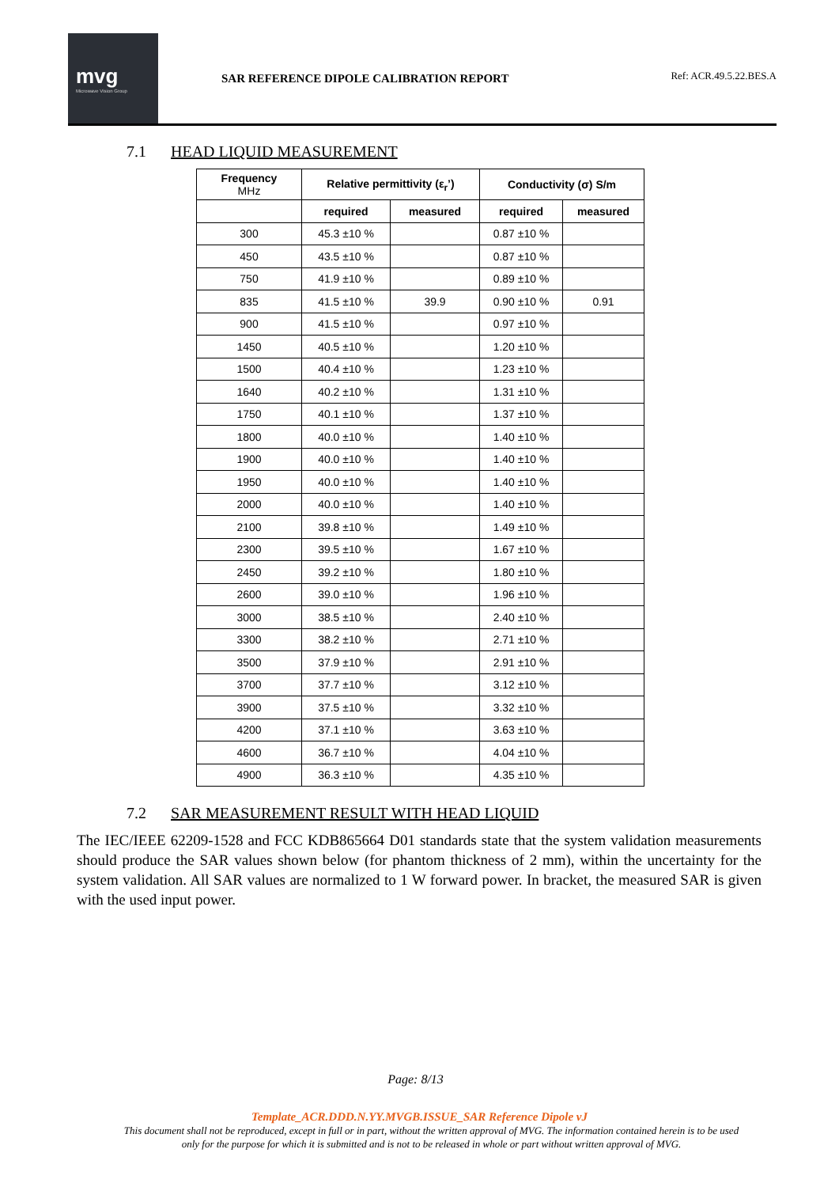mvg
Microwave Vision Group
SAR REFERENCE DIPOLE CALIBRATION REPORT
Ref: ACR.49.5.22.BES.A
7.1 HEAD LIQUID MEASUREMENT
| Frequency MHz | Relative permittivity (ε<sub>r</sub>’) | | Conductivity (σ) S/m | |
| --- | --- | --- | --- | --- |
| | required | measured | required | measured |
| 300 | 45.3 ±10 % | | 0.87 ±10 % | |
| 450 | 43.5 ±10 % | | 0.87 ±10 % | |
| 750 | 41.9 ±10 % | | 0.89 ±10 % | |
| 835 | 41.5 ±10 % | 39.9 | 0.90 ±10 % | 0.91 |
| 900 | 41.5 ±10 % | | 0.97 ±10 % | |
| 1450 | 40.5 ±10 % | | 1.20 ±10 % | |
| 1500 | 40.4 ±10 % | | 1.23 ±10 % | |
| 1640 | 40.2 ±10 % | | 1.31 ±10 % | |
| 1750 | 40.1 ±10 % | | 1.37 ±10 % | |
| 1800 | 40.0 ±10 % | | 1.40 ±10 % | |
| 1900 | 40.0 ±10 % | | 1.40 ±10 % | |
| 1950 | 40.0 ±10 % | | 1.40 ±10 % | |
| 2000 | 40.0 ±10 % | | 1.40 ±10 % | |
| 2100 | 39.8 ±10 % | | 1.49 ±10 % | |
| 2300 | 39.5 ±10 % | | 1.67 ±10 % | |
| 2450 | 39.2 ±10 % | | 1.80 ±10 % | |
| 2600 | 39.0 ±10 % | | 1.96 ±10 % | |
| 3000 | 38.5 ±10 % | | 2.40 ±10 % | |
| 3300 | 38.2 ±10 % | | 2.71 ±10 % | |
| 3500 | 37.9 ±10 % | | 2.91 ±10 % | |
| 3700 | 37.7 ±10 % | | 3.12 ±10 % | |
| 3900 | 37.5 ±10 % | | 3.32 ±10 % | |
| 4200 | 37.1 ±10 % | | 3.63 ±10 % | |
| 4600 | 36.7 ±10 % | | 4.04 ±10 % | |
| 4900 | 36.3 ±10 % | | 4.35 ±10 % | |
7.2 SAR MEASUREMENT RESULT WITH HEAD LIQUID
The IEC/IEEE 62209-1528 and FCC KDB865664 D01 standards state that the system validation measurements should produce the SAR values shown below (for phantom thickness of 2 mm), within the uncertainty for the system validation. All SAR values are normalized to 1 W forward power. In bracket, the measured SAR is given with the used input power.
Page: 8/13
Template_ACR.DDD.N.YY.MVGB.ISSUE_SAR Reference Dipole vJ
This document shall not be reproduced, except in full or in part, without the written approval of MVG. The information contained herein is to be used
only for the purpose for which it is submitted and is not to be released in whole or part without written approval of MVG.